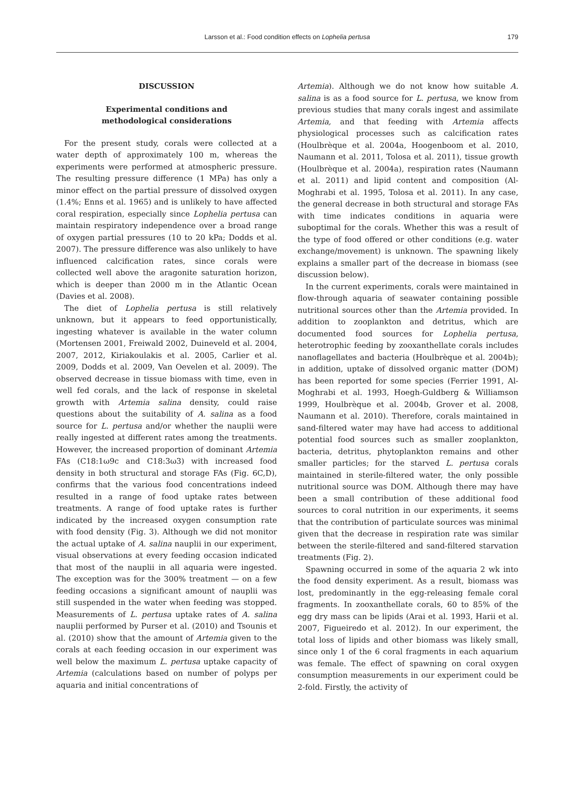Larsson et al.: Food condition effects on Lophelia pertusa
179
DISCUSSION
Experimental conditions and
methodological considerations
For the present study, corals were collected at a water depth of approximately 100 m, whereas the experiments were performed at atmospheric pressure. The resulting pressure difference (1 MPa) has only a minor effect on the partial pressure of dissolved oxygen (1.4%; Enns et al. 1965) and is unlikely to have affected coral respiration, especially since Lophelia pertusa can maintain respiratory independence over a broad range of oxygen partial pressures (10 to 20 kPa; Dodds et al. 2007). The pressure difference was also unlikely to have influenced calcification rates, since corals were collected well above the aragonite saturation horizon, which is deeper than 2000 m in the Atlantic Ocean (Davies et al. 2008).
The diet of Lophelia pertusa is still relatively unknown, but it appears to feed opportunistically, ingesting whatever is available in the water column (Mortensen 2001, Freiwald 2002, Duineveld et al. 2004, 2007, 2012, Kiriakoulakis et al. 2005, Carlier et al. 2009, Dodds et al. 2009, Van Oevelen et al. 2009). The observed decrease in tissue biomass with time, even in well fed corals, and the lack of response in skeletal growth with Artemia salina density, could raise questions about the suitability of A. salina as a food source for L. pertusa and/or whether the nauplii were really ingested at different rates among the treatments. However, the increased proportion of dominant Artemia FAs (C18:1ω9c and C18:3ω3) with increased food density in both structural and storage FAs (Fig. 6C,D), confirms that the various food concentrations indeed resulted in a range of food uptake rates between treatments. A range of food uptake rates is further indicated by the increased oxygen consumption rate with food density (Fig. 3). Although we did not monitor the actual uptake of A. salina nauplii in our experiment, visual observations at every feeding occasion indicated that most of the nauplii in all aquaria were ingested. The exception was for the 300% treatment — on a few feeding occasions a significant amount of nauplii was still suspended in the water when feeding was stopped. Measurements of L. pertusa uptake rates of A. salina nauplii performed by Purser et al. (2010) and Tsounis et al. (2010) show that the amount of Artemia given to the corals at each feeding occasion in our experiment was well below the maximum L. pertusa uptake capacity of Artemia (calculations based on number of polyps per aquaria and initial concentrations of
Artemia). Although we do not know how suitable A. salina is as a food source for L. pertusa, we know from previous studies that many corals ingest and assimilate Artemia, and that feeding with Artemia affects physiological processes such as calcification rates (Houlbrèque et al. 2004a, Hoogenboom et al. 2010, Naumann et al. 2011, Tolosa et al. 2011), tissue growth (Houlbrèque et al. 2004a), respiration rates (Naumann et al. 2011) and lipid content and composition (Al-Moghrabi et al. 1995, Tolosa et al. 2011). In any case, the general decrease in both structural and storage FAs with time indicates conditions in aquaria were suboptimal for the corals. Whether this was a result of the type of food offered or other conditions (e.g. water exchange/movement) is unknown. The spawning likely explains a smaller part of the decrease in biomass (see discussion below).
In the current experiments, corals were maintained in flow-through aquaria of seawater containing possible nutritional sources other than the Artemia provided. In addition to zooplankton and detritus, which are documented food sources for Lophelia pertusa, heterotrophic feeding by zooxanthellate corals includes nanoflagellates and bacteria (Houlbrèque et al. 2004b); in addition, uptake of dissolved organic matter (DOM) has been reported for some species (Ferrier 1991, Al-Moghrabi et al. 1993, Hoegh-Guldberg & Williamson 1999, Houlbrèque et al. 2004b, Grover et al. 2008, Naumann et al. 2010). Therefore, corals maintained in sand-filtered water may have had access to additional potential food sources such as smaller zooplankton, bacteria, detritus, phytoplankton remains and other smaller particles; for the starved L. pertusa corals maintained in sterile-filtered water, the only possible nutritional source was DOM. Although there may have been a small contribution of these additional food sources to coral nutrition in our experiments, it seems that the contribution of particulate sources was minimal given that the decrease in respiration rate was similar between the sterile-filtered and sand-filtered starvation treatments (Fig. 2).
Spawning occurred in some of the aquaria 2 wk into the food density experiment. As a result, biomass was lost, predominantly in the egg-releasing female coral fragments. In zooxanthellate corals, 60 to 85% of the egg dry mass can be lipids (Arai et al. 1993, Harii et al. 2007, Figueiredo et al. 2012). In our experiment, the total loss of lipids and other biomass was likely small, since only 1 of the 6 coral fragments in each aquarium was female. The effect of spawning on coral oxygen consumption measurements in our experiment could be 2-fold. Firstly, the activity of